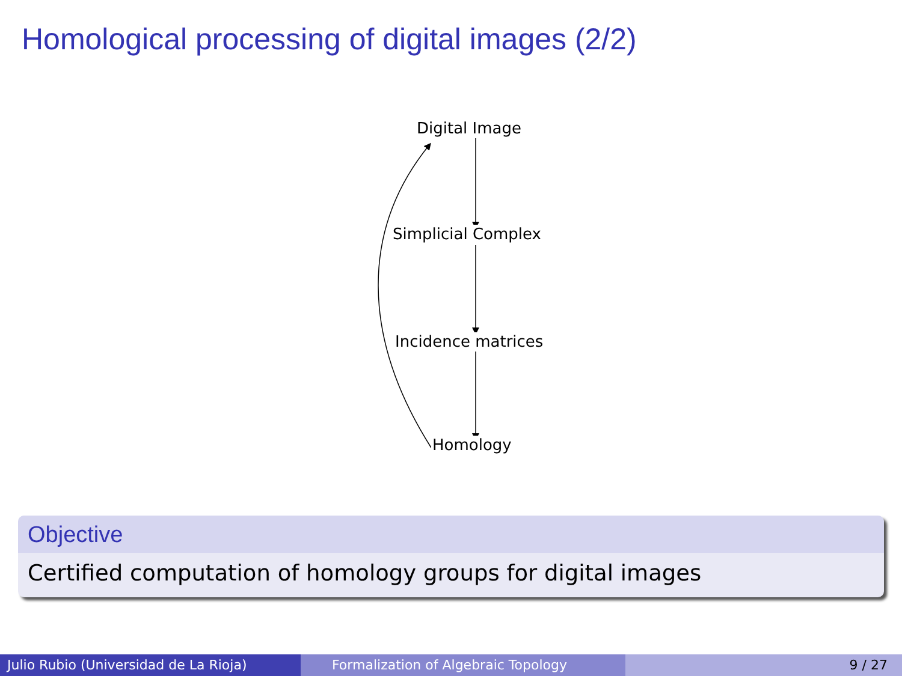Homological processing of digital images (2/2)
Digital Image
Simplicial Complex
Incidence matrices
Homology
Objective
Certified computation of homology groups for digital images
Julio Rubio (Universidad de La Rioja)
Formalization of Algebraic Topology 9 / 27